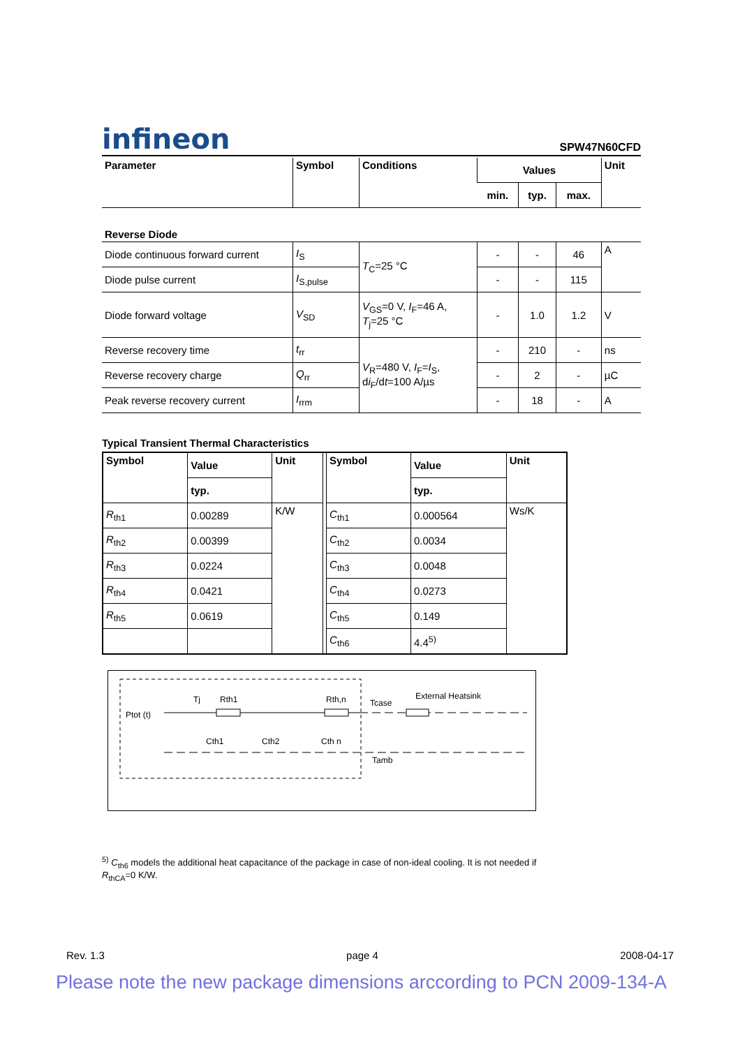infineon SPW47N60CFD
| Parameter | Symbol | Conditions | Values | | | Unit |
| --- | --- | --- | --- | --- | --- | --- |
| | | | min. | typ. | max. | |
| Reverse Diode | | | | | | |
| Diode continuous forward current | I<sub>S</sub> | T<sub>C</sub>=25 °C | - | - | 46 | A |
| Diode pulse current | I<sub>S,pulse</sub> | | - | - | 115 | |
| Diode forward voltage | V<sub>SD</sub> | V<sub>GS</sub>=0 V, I<sub>F</sub>=46 A, T<sub>j</sub>=25 °C | - | 1.0 | 1.2 | V |
| Reverse recovery time | t<sub>rr</sub> | V<sub>R</sub>=480 V, I<sub>F</sub>= I<sub>S</sub>, d i<sub>F</sub>/d t =100 A/µs | - | 210 | - | ns |
| Reverse recovery charge | Q<sub>rr</sub> | | - | 2 | - | µC |
| Peak reverse recovery current | I<sub>rrm</sub> | | - | 18 | - | A |
Typical Transient Thermal Characteristics
| Symbol | Value | Unit | | Symbol | Value | Unit |
| --- | --- | --- | --- | --- | --- | --- |
| | typ. | | | | typ. | |
| R<sub>th1</sub> | 0.00289 | K/W | | C<sub>th1</sub> | 0.000564 | Ws/K |
| R<sub>th2</sub> | 0.00399 | | | C<sub>th2</sub> | 0.0034 | |
| R<sub>th3</sub> | 0.0224 | | | C<sub>th3</sub> | 0.0048 | |
| R<sub>th4</sub> | 0.0421 | | | C<sub>th4</sub> | 0.0273 | |
| R<sub>th5</sub> | 0.0619 | | | C<sub>th5</sub> | 0.149 | |
| | | | | C<sub>th6</sub> | 4.4<sup>5)</sup> | |
Ptot (t)
Tj
Rth1
Rth,n
Tcase
External Heatsink
Tamb
Cth1
Cth2
Cth n
<sup>5)</sup> C<sub>th6</sub> models the additional heat capacitance of the package in case of non-ideal cooling. It is not needed if
R<sub>thCA</sub>=0 K/W.
Rev. 1.3 page 4 2008-04-17
Please note the new package dimensions arccording to PCN 2009-134-A